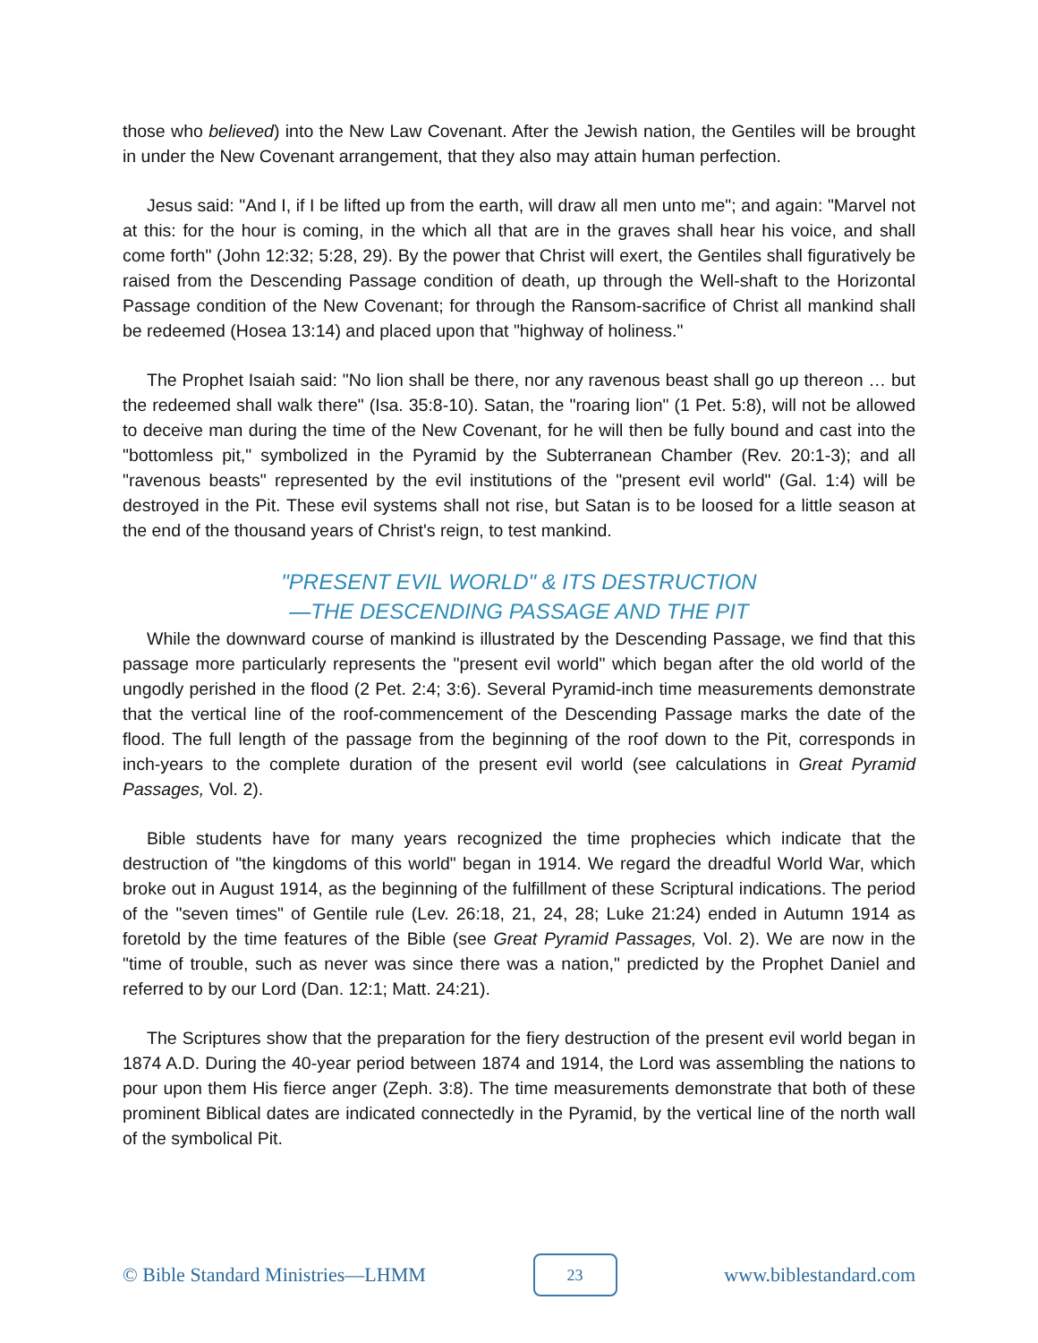those who believed) into the New Law Covenant. After the Jewish nation, the Gentiles will be brought in under the New Covenant arrangement, that they also may attain human perfection.
Jesus said: "And I, if I be lifted up from the earth, will draw all men unto me"; and again: "Marvel not at this: for the hour is coming, in the which all that are in the graves shall hear his voice, and shall come forth" (John 12:32; 5:28, 29). By the power that Christ will exert, the Gentiles shall figuratively be raised from the Descending Passage condition of death, up through the Well-shaft to the Horizontal Passage condition of the New Covenant; for through the Ransom-sacrifice of Christ all mankind shall be redeemed (Hosea 13:14) and placed upon that "highway of holiness."
The Prophet Isaiah said: "No lion shall be there, nor any ravenous beast shall go up thereon … but the redeemed shall walk there" (Isa. 35:8-10). Satan, the "roaring lion" (1 Pet. 5:8), will not be allowed to deceive man during the time of the New Covenant, for he will then be fully bound and cast into the "bottomless pit," symbolized in the Pyramid by the Subterranean Chamber (Rev. 20:1-3); and all "ravenous beasts" represented by the evil institutions of the "present evil world" (Gal. 1:4) will be destroyed in the Pit. These evil systems shall not rise, but Satan is to be loosed for a little season at the end of the thousand years of Christ's reign, to test mankind.
"PRESENT EVIL WORLD" & ITS DESTRUCTION
—THE DESCENDING PASSAGE AND THE PIT
While the downward course of mankind is illustrated by the Descending Passage, we find that this passage more particularly represents the "present evil world" which began after the old world of the ungodly perished in the flood (2 Pet. 2:4; 3:6). Several Pyramid-inch time measurements demonstrate that the vertical line of the roof-commencement of the Descending Passage marks the date of the flood. The full length of the passage from the beginning of the roof down to the Pit, corresponds in inch-years to the complete duration of the present evil world (see calculations in Great Pyramid Passages, Vol. 2).
Bible students have for many years recognized the time prophecies which indicate that the destruction of "the kingdoms of this world" began in 1914. We regard the dreadful World War, which broke out in August 1914, as the beginning of the fulfillment of these Scriptural indications. The period of the "seven times" of Gentile rule (Lev. 26:18, 21, 24, 28; Luke 21:24) ended in Autumn 1914 as foretold by the time features of the Bible (see Great Pyramid Passages, Vol. 2). We are now in the "time of trouble, such as never was since there was a nation," predicted by the Prophet Daniel and referred to by our Lord (Dan. 12:1; Matt. 24:21).
The Scriptures show that the preparation for the fiery destruction of the present evil world began in 1874 A.D. During the 40-year period between 1874 and 1914, the Lord was assembling the nations to pour upon them His fierce anger (Zeph. 3:8). The time measurements demonstrate that both of these prominent Biblical dates are indicated connectedly in the Pyramid, by the vertical line of the north wall of the symbolical Pit.
© Bible Standard Ministries—LHMM 23 www.biblestandard.com